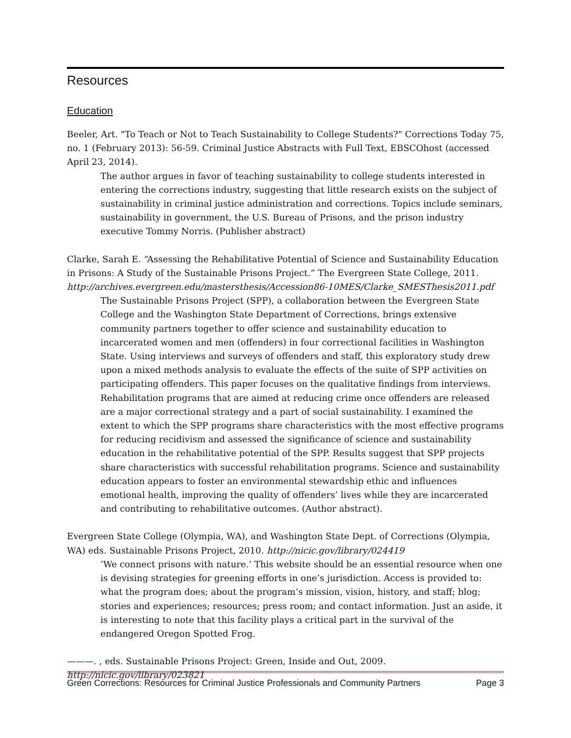Resources
Education
Beeler, Art. "To Teach or Not to Teach Sustainability to College Students?" Corrections Today 75, no. 1 (February 2013): 56-59. Criminal Justice Abstracts with Full Text, EBSCOhost (accessed April 23, 2014).
The author argues in favor of teaching sustainability to college students interested in entering the corrections industry, suggesting that little research exists on the subject of sustainability in criminal justice administration and corrections. Topics include seminars, sustainability in government, the U.S. Bureau of Prisons, and the prison industry executive Tommy Norris. (Publisher abstract)
Clarke, Sarah E. “Assessing the Rehabilitative Potential of Science and Sustainability Education in Prisons: A Study of the Sustainable Prisons Project.” The Evergreen State College, 2011. http://archives.evergreen.edu/mastersthesis/Accession86-10MES/Clarke_SMESThesis2011.pdf
The Sustainable Prisons Project (SPP), a collaboration between the Evergreen State College and the Washington State Department of Corrections, brings extensive community partners together to offer science and sustainability education to incarcerated women and men (offenders) in four correctional facilities in Washington State. Using interviews and surveys of offenders and staff, this exploratory study drew upon a mixed methods analysis to evaluate the effects of the suite of SPP activities on participating offenders. This paper focuses on the qualitative findings from interviews. Rehabilitation programs that are aimed at reducing crime once offenders are released are a major correctional strategy and a part of social sustainability. I examined the extent to which the SPP programs share characteristics with the most effective programs for reducing recidivism and assessed the significance of science and sustainability education in the rehabilitative potential of the SPP. Results suggest that SPP projects share characteristics with successful rehabilitation programs. Science and sustainability education appears to foster an environmental stewardship ethic and influences emotional health, improving the quality of offenders’ lives while they are incarcerated and contributing to rehabilitative outcomes. (Author abstract).
Evergreen State College (Olympia, WA), and Washington State Dept. of Corrections (Olympia, WA) eds. Sustainable Prisons Project, 2010. http://nicic.gov/library/024419
‘We connect prisons with nature.’ This website should be an essential resource when one is devising strategies for greening efforts in one’s jurisdiction. Access is provided to: what the program does; about the program’s mission, vision, history, and staff; blog; stories and experiences; resources; press room; and contact information. Just an aside, it is interesting to note that this facility plays a critical part in the survival of the endangered Oregon Spotted Frog.
———. , eds. Sustainable Prisons Project: Green, Inside and Out, 2009.
http://nicic.gov/library/023821
Green Corrections: Resources for Criminal Justice Professionals and Community Partners Page 3